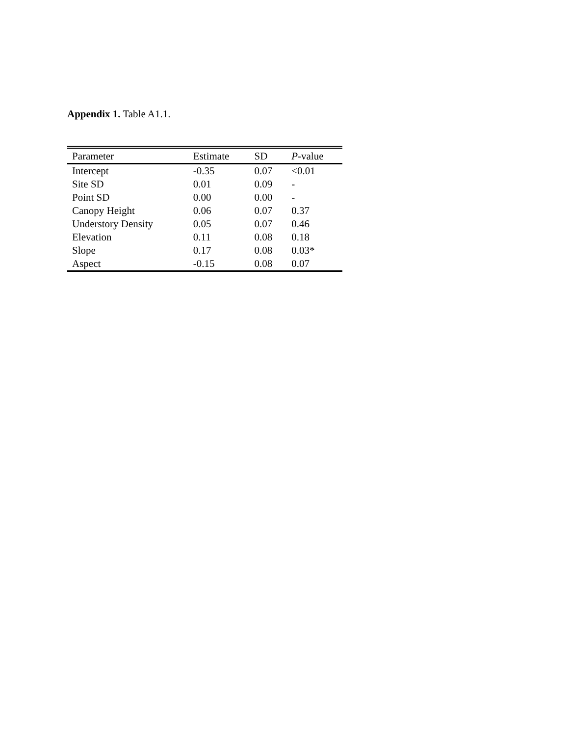Appendix 1. Table A1.1.
| Parameter | Estimate | SD | P -value |
| --- | --- | --- | --- |
| Intercept | -0.35 | 0.07 | <0.01 |
| Site SD | 0.01 | 0.09 | - |
| Point SD | 0.00 | 0.00 | - |
| Canopy Height | 0.06 | 0.07 | 0.37 |
| Understory Density | 0.05 | 0.07 | 0.46 |
| Elevation | 0.11 | 0.08 | 0.18 |
| Slope | 0.17 | 0.08 | 0.03* |
| Aspect | -0.15 | 0.08 | 0.07 |